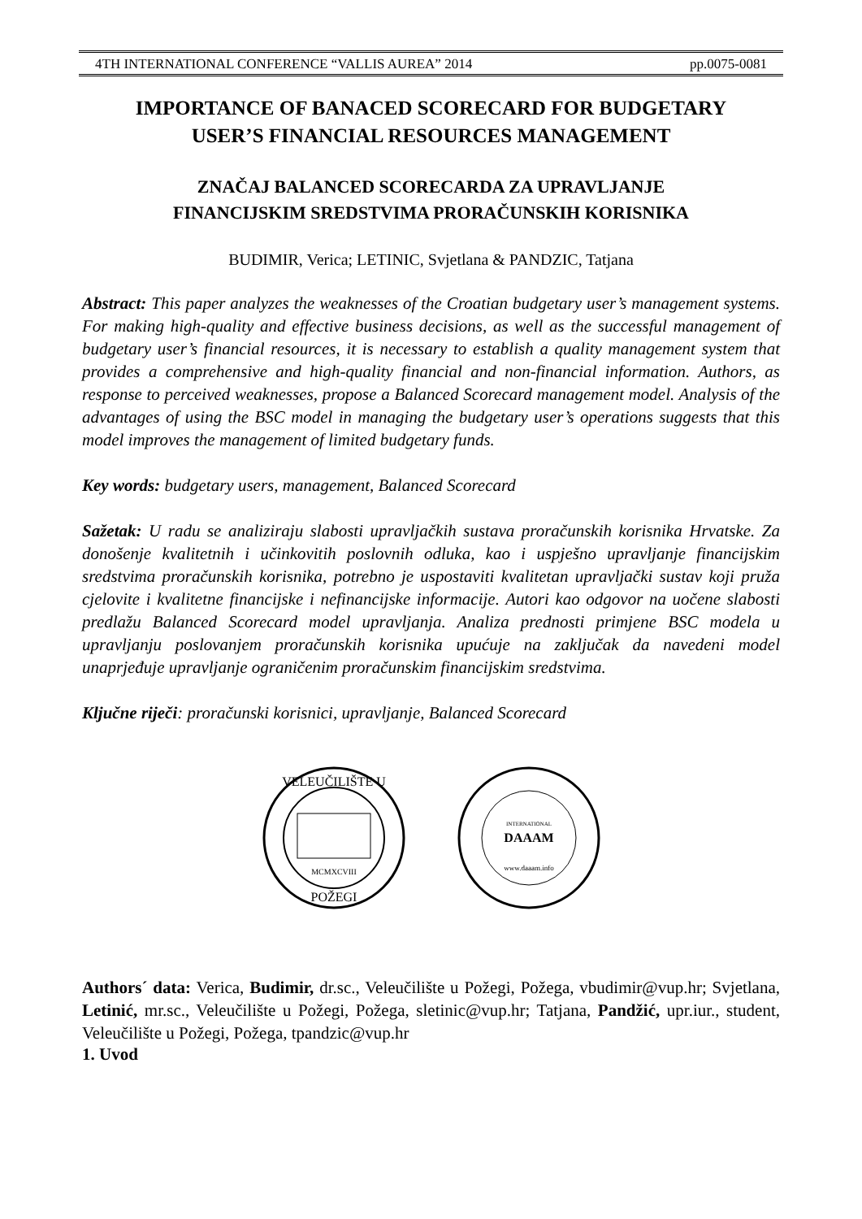4TH INTERNATIONAL CONFERENCE “VALLIS AUREA” 2014 pp.0075-0081
IMPORTANCE OF BANACED SCORECARD FOR BUDGETARY
USER’S FINANCIAL RESOURCES MANAGEMENT
ZNAČAJ BALANCED SCORECARDA ZA UPRAVLJANJE
FINANCIJSKIM SREDSTVIMA PRORAČUNSKIH KORISNIKA
BUDIMIR, Verica; LETINIC, Svjetlana & PANDZIC, Tatjana
Abstract: This paper analyzes the weaknesses of the Croatian budgetary user’s management systems. For making high-quality and effective business decisions, as well as the successful management of budgetary user’s financial resources, it is necessary to establish a quality management system that provides a comprehensive and high-quality financial and non-financial information. Authors, as response to perceived weaknesses, propose a Balanced Scorecard management model. Analysis of the advantages of using the BSC model in managing the budgetary user’s operations suggests that this model improves the management of limited budgetary funds.
Key words: budgetary users, management, Balanced Scorecard
Sažetak: U radu se analiziraju slabosti upravljačkih sustava proračunskih korisnika Hrvatske. Za donošenje kvalitetnih i učinkovitih poslovnih odluka, kao i uspješno upravljanje financijskim sredstvima proračunskih korisnika, potrebno je uspostaviti kvalitetan upravljački sustav koji pruža cjelovite i kvalitetne financijske i nefinancijske informacije. Autori kao odgovor na uočene slabosti predlažu Balanced Scorecard model upravljanja. Analiza prednosti primjene BSC modela u upravljanju poslovanjem proračunskih korisnika upućuje na zaključak da navedeni model unaprjeđuje upravljanje ograničenim proračunskim financijskim sredstvima.
Ključne riječi: proračunski korisnici, upravljanje, Balanced Scorecard
VELEUČILIŠTE U
POŽEGI
MCMXCVIII
DAAAM
INTERNATIONAL
www.daaam.info
Authors´ data: Verica, Budimir, dr.sc., Veleučilište u Požegi, Požega, vbudimir@vup.hr; Svjetlana, Letinić, mr.sc., Veleučilište u Požegi, Požega, sletinic@vup.hr; Tatjana, Pandžić, upr.iur., student, Veleučilište u Požegi, Požega, tpandzic@vup.hr
1. Uvod